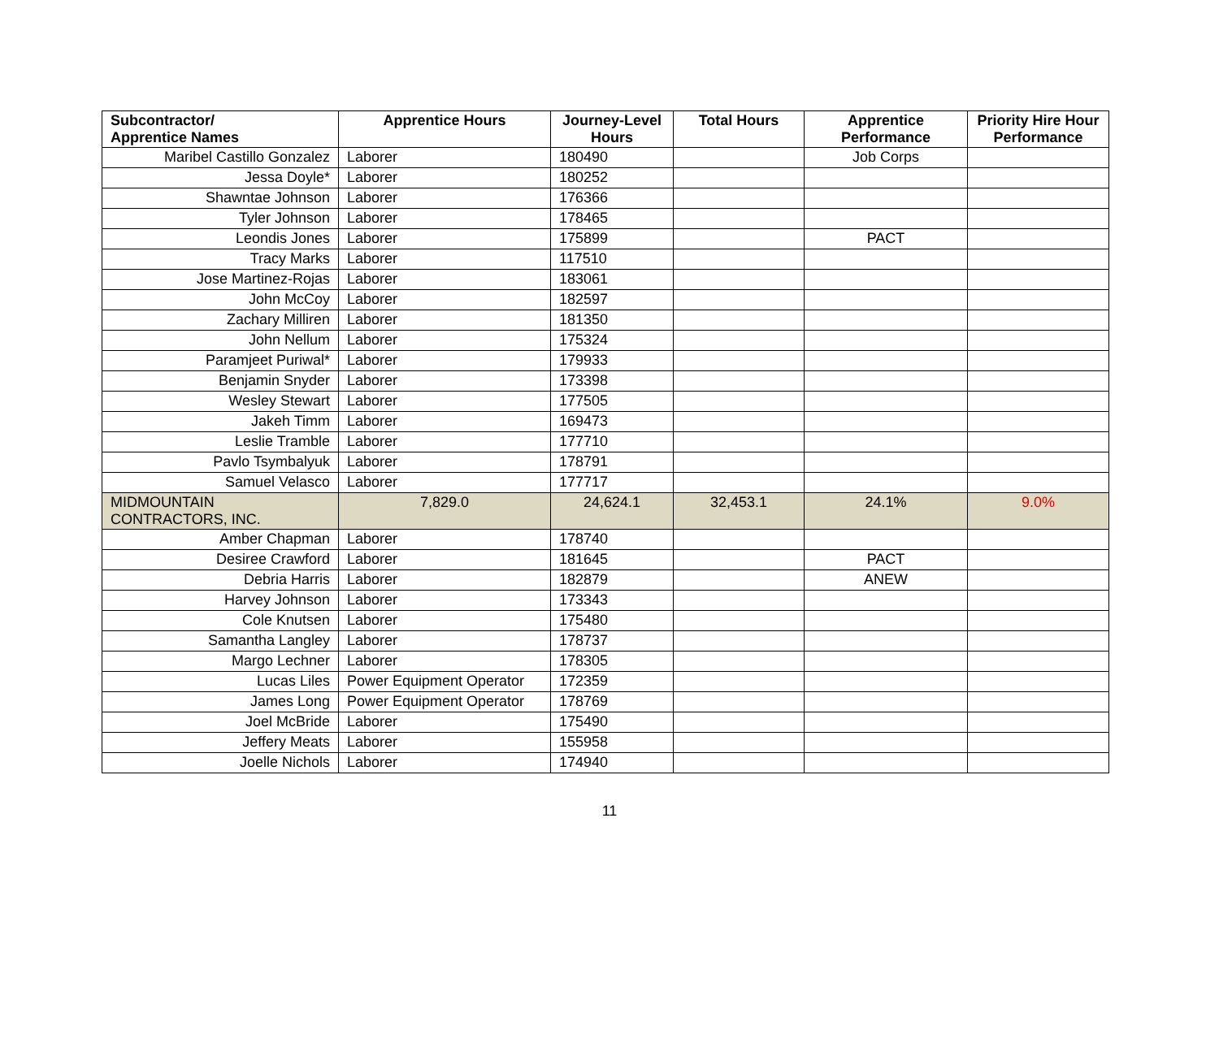| Subcontractor/ Apprentice Names | Apprentice Hours | Journey-Level Hours | Total Hours | Apprentice Performance | Priority Hire Hour Performance |
| --- | --- | --- | --- | --- | --- |
| Maribel Castillo Gonzalez | Laborer | 180490 | | Job Corps | |
| Jessa Doyle* | Laborer | 180252 | | | |
| Shawntae Johnson | Laborer | 176366 | | | |
| Tyler Johnson | Laborer | 178465 | | | |
| Leondis Jones | Laborer | 175899 | | PACT | |
| Tracy Marks | Laborer | 117510 | | | |
| Jose Martinez-Rojas | Laborer | 183061 | | | |
| John McCoy | Laborer | 182597 | | | |
| Zachary Milliren | Laborer | 181350 | | | |
| John Nellum | Laborer | 175324 | | | |
| Paramjeet Puriwal* | Laborer | 179933 | | | |
| Benjamin Snyder | Laborer | 173398 | | | |
| Wesley Stewart | Laborer | 177505 | | | |
| Jakeh Timm | Laborer | 169473 | | | |
| Leslie Tramble | Laborer | 177710 | | | |
| Pavlo Tsymbalyuk | Laborer | 178791 | | | |
| Samuel Velasco | Laborer | 177717 | | | |
| MIDMOUNTAIN CONTRACTORS, INC. | 7,829.0 | 24,624.1 | 32,453.1 | 24.1% | 9.0% |
| Amber Chapman | Laborer | 178740 | | | |
| Desiree Crawford | Laborer | 181645 | | PACT | |
| Debria Harris | Laborer | 182879 | | ANEW | |
| Harvey Johnson | Laborer | 173343 | | | |
| Cole Knutsen | Laborer | 175480 | | | |
| Samantha Langley | Laborer | 178737 | | | |
| Margo Lechner | Laborer | 178305 | | | |
| Lucas Liles | Power Equipment Operator | 172359 | | | |
| James Long | Power Equipment Operator | 178769 | | | |
| Joel McBride | Laborer | 175490 | | | |
| Jeffery Meats | Laborer | 155958 | | | |
| Joelle Nichols | Laborer | 174940 | | | |
11